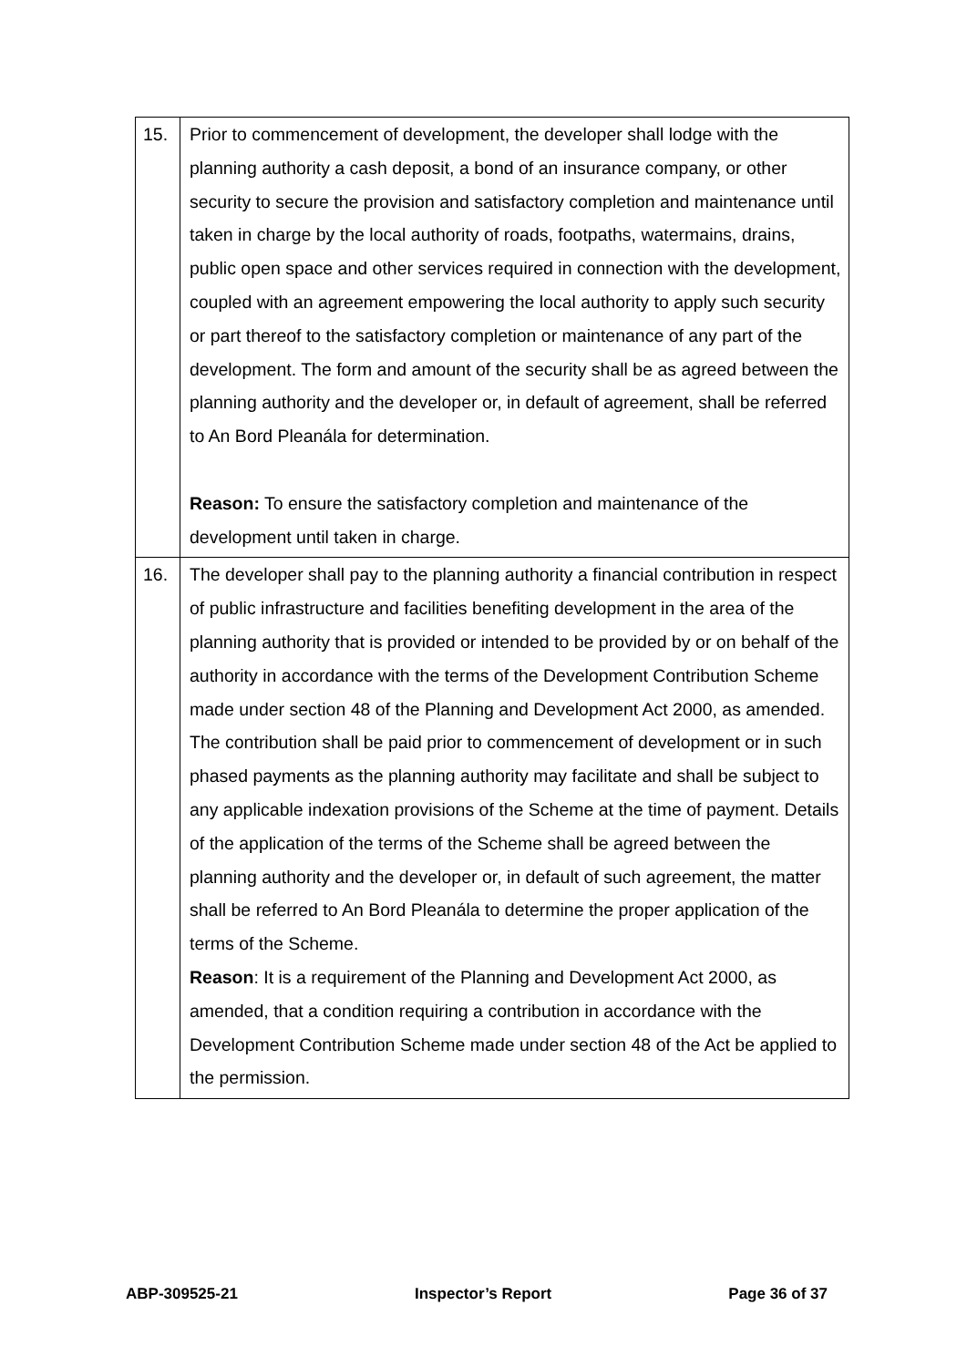| 15. | Prior to commencement of development, the developer shall lodge with the planning authority a cash deposit, a bond of an insurance company, or other security to secure the provision and satisfactory completion and maintenance until taken in charge by the local authority of roads, footpaths, watermains, drains, public open space and other services required in connection with the development, coupled with an agreement empowering the local authority to apply such security or part thereof to the satisfactory completion or maintenance of any part of the development. The form and amount of the security shall be as agreed between the planning authority and the developer or, in default of agreement, shall be referred to An Bord Pleanála for determination. Reason: To ensure the satisfactory completion and maintenance of the development until taken in charge. |
| 16. | The developer shall pay to the planning authority a financial contribution in respect of public infrastructure and facilities benefiting development in the area of the planning authority that is provided or intended to be provided by or on behalf of the authority in accordance with the terms of the Development Contribution Scheme made under section 48 of the Planning and Development Act 2000, as amended. The contribution shall be paid prior to commencement of development or in such phased payments as the planning authority may facilitate and shall be subject to any applicable indexation provisions of the Scheme at the time of payment. Details of the application of the terms of the Scheme shall be agreed between the planning authority and the developer or, in default of such agreement, the matter shall be referred to An Bord Pleanála to determine the proper application of the terms of the Scheme. Reason : It is a requirement of the Planning and Development Act 2000, as amended, that a condition requiring a contribution in accordance with the Development Contribution Scheme made under section 48 of the Act be applied to the permission. |
ABP-309525-21 Inspector’s Report Page 36 of 37